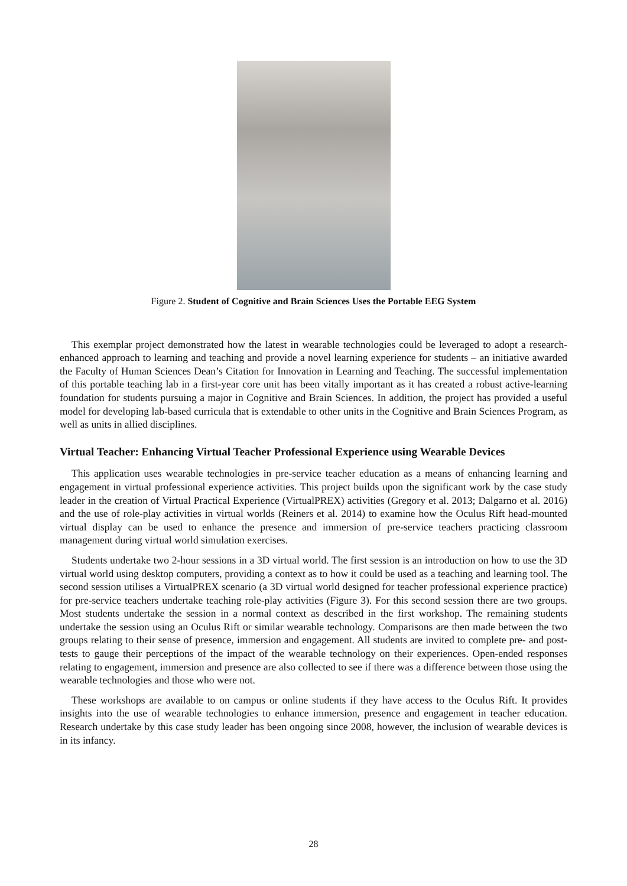Figure 2. Student of Cognitive and Brain Sciences Uses the Portable EEG System
This exemplar project demonstrated how the latest in wearable technologies could be leveraged to adopt a research-enhanced approach to learning and teaching and provide a novel learning experience for students – an initiative awarded the Faculty of Human Sciences Dean’s Citation for Innovation in Learning and Teaching. The successful implementation of this portable teaching lab in a first-year core unit has been vitally important as it has created a robust active-learning foundation for students pursuing a major in Cognitive and Brain Sciences. In addition, the project has provided a useful model for developing lab-based curricula that is extendable to other units in the Cognitive and Brain Sciences Program, as well as units in allied disciplines.
Virtual Teacher: Enhancing Virtual Teacher Professional Experience using Wearable Devices
This application uses wearable technologies in pre-service teacher education as a means of enhancing learning and engagement in virtual professional experience activities. This project builds upon the significant work by the case study leader in the creation of Virtual Practical Experience (VirtualPREX) activities (Gregory et al. 2013; Dalgarno et al. 2016) and the use of role-play activities in virtual worlds (Reiners et al. 2014) to examine how the Oculus Rift head-mounted virtual display can be used to enhance the presence and immersion of pre-service teachers practicing classroom management during virtual world simulation exercises.
Students undertake two 2-hour sessions in a 3D virtual world. The first session is an introduction on how to use the 3D virtual world using desktop computers, providing a context as to how it could be used as a teaching and learning tool. The second session utilises a VirtualPREX scenario (a 3D virtual world designed for teacher professional experience practice) for pre-service teachers undertake teaching role-play activities (Figure 3). For this second session there are two groups. Most students undertake the session in a normal context as described in the first workshop. The remaining students undertake the session using an Oculus Rift or similar wearable technology. Comparisons are then made between the two groups relating to their sense of presence, immersion and engagement. All students are invited to complete pre- and post-tests to gauge their perceptions of the impact of the wearable technology on their experiences. Open-ended responses relating to engagement, immersion and presence are also collected to see if there was a difference between those using the wearable technologies and those who were not.
These workshops are available to on campus or online students if they have access to the Oculus Rift. It provides insights into the use of wearable technologies to enhance immersion, presence and engagement in teacher education. Research undertake by this case study leader has been ongoing since 2008, however, the inclusion of wearable devices is in its infancy.
28